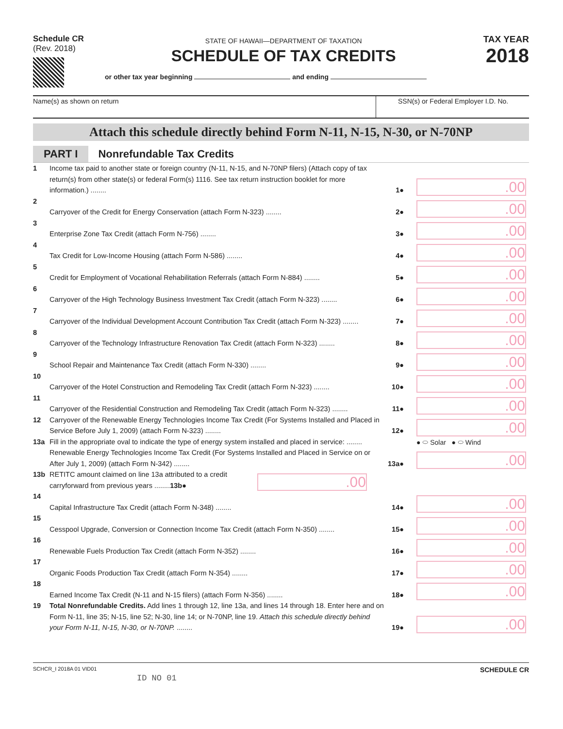Schedule CR
(Rev. 2018)
STATE OF HAWAII—DEPARTMENT OF TAXATION
SCHEDULE OF TAX CREDITS
TAX YEAR
2018
or other tax year beginning and ending
Name(s) as shown on return SSN(s) or Federal Employer I.D. No.
Attach this schedule directly behind Form N-11, N-15, N-30, or N-70NP
PART I Nonrefundable Tax Credits
1
Income tax paid to another state or foreign country (N-11, N-15, and N-70NP filers) (Attach copy of tax return(s) from other state(s) or federal Form(s) 1116. See tax return instruction booklet for more information.) ........
1●
.00
2
Carryover of the Credit for Energy Conservation (attach Form N-323) ........
2●
.00
3
Enterprise Zone Tax Credit (attach Form N-756) ........
3●
.00
4
Tax Credit for Low-Income Housing (attach Form N-586) ........
4●
.00
5
Credit for Employment of Vocational Rehabilitation Referrals (attach Form N-884) ........
5●
.00
6
Carryover of the High Technology Business Investment Tax Credit (attach Form N-323) ........
6●
.00
7
Carryover of the Individual Development Account Contribution Tax Credit (attach Form N-323) ........
7●
.00
8
Carryover of the Technology Infrastructure Renovation Tax Credit (attach Form N-323) ........
8●
.00
9
School Repair and Maintenance Tax Credit (attach Form N-330) ........
9●
.00
10
Carryover of the Hotel Construction and Remodeling Tax Credit (attach Form N-323) ........
10●
.00
11
Carryover of the Residential Construction and Remodeling Tax Credit (attach Form N-323) ........
11●
.00
12
Carryover of the Renewable Energy Technologies Income Tax Credit (For Systems Installed and Placed in Service Before July 1, 2009) (attach Form N-323) ........
12●
.00
13a
Fill in the appropriate oval to indicate the type of energy system installed and placed in service: ........ Renewable Energy Technologies Income Tax Credit (For Systems Installed and Placed in Service on or After July 1, 2009) (attach Form N-342) ........
13a●
● ⬭ Solar ● ⬭ Wind
.00
13b
RETITC amount claimed on line 13a attributed to a credit carryforward from previous years ........13b●
.00
14
Capital Infrastructure Tax Credit (attach Form N-348) ........
14●
.00
15
Cesspool Upgrade, Conversion or Connection Income Tax Credit (attach Form N-350) ........
15●
.00
16
Renewable Fuels Production Tax Credit (attach Form N-352) ........
16●
.00
17
Organic Foods Production Tax Credit (attach Form N-354) ........
17●
.00
18
Earned Income Tax Credit (N-11 and N-15 filers) (attach Form N-356) ........
18●
.00
19
Total Nonrefundable Credits. Add lines 1 through 12, line 13a, and lines 14 through 18. Enter here and on Form N-11, line 35; N-15, line 52; N-30, line 14; or N-70NP, line 19. Attach this schedule directly behind your Form N-11, N-15, N-30, or N-70NP. ........
19●
.00
SCHCR_I 2018A 01 VID01
SCHEDULE CR
ID NO 01